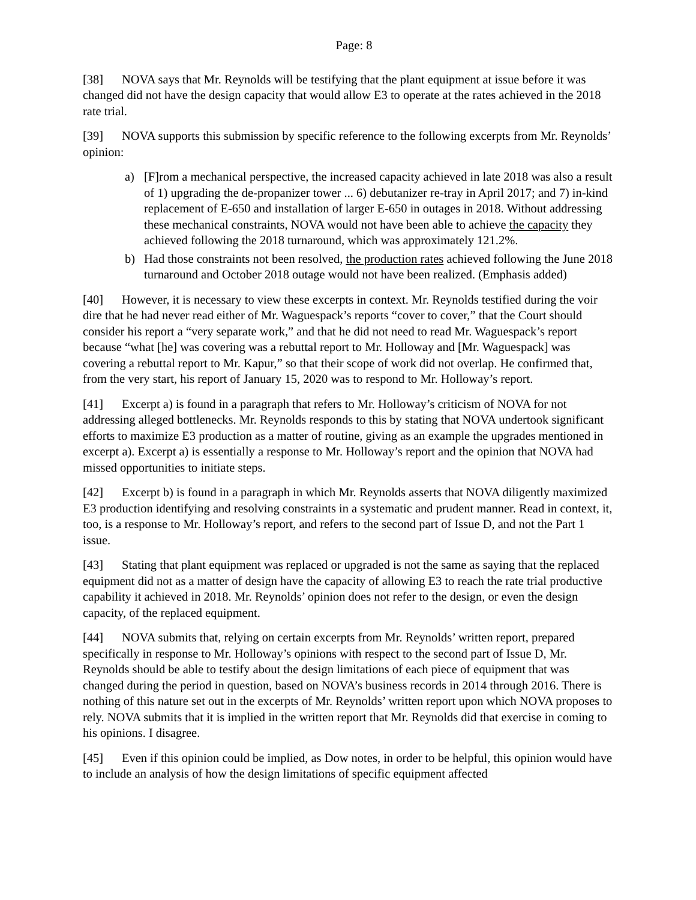Page: 8
[38] NOVA says that Mr. Reynolds will be testifying that the plant equipment at issue before it was changed did not have the design capacity that would allow E3 to operate at the rates achieved in the 2018 rate trial.
[39] NOVA supports this submission by specific reference to the following excerpts from Mr. Reynolds’ opinion:
a) [F]rom a mechanical perspective, the increased capacity achieved in late 2018 was also a result of 1) upgrading the de-propanizer tower ... 6) debutanizer re-tray in April 2017; and 7) in-kind replacement of E-650 and installation of larger E-650 in outages in 2018. Without addressing these mechanical constraints, NOVA would not have been able to achieve the capacity they achieved following the 2018 turnaround, which was approximately 121.2%.
b) Had those constraints not been resolved, the production rates achieved following the June 2018 turnaround and October 2018 outage would not have been realized. (Emphasis added)
[40] However, it is necessary to view these excerpts in context. Mr. Reynolds testified during the voir dire that he had never read either of Mr. Waguespack’s reports “cover to cover,” that the Court should consider his report a “very separate work,” and that he did not need to read Mr. Waguespack’s report because “what [he] was covering was a rebuttal report to Mr. Holloway and [Mr. Waguespack] was covering a rebuttal report to Mr. Kapur,” so that their scope of work did not overlap. He confirmed that, from the very start, his report of January 15, 2020 was to respond to Mr. Holloway’s report.
[41] Excerpt a) is found in a paragraph that refers to Mr. Holloway’s criticism of NOVA for not addressing alleged bottlenecks. Mr. Reynolds responds to this by stating that NOVA undertook significant efforts to maximize E3 production as a matter of routine, giving as an example the upgrades mentioned in excerpt a). Excerpt a) is essentially a response to Mr. Holloway’s report and the opinion that NOVA had missed opportunities to initiate steps.
[42] Excerpt b) is found in a paragraph in which Mr. Reynolds asserts that NOVA diligently maximized E3 production identifying and resolving constraints in a systematic and prudent manner. Read in context, it, too, is a response to Mr. Holloway’s report, and refers to the second part of Issue D, and not the Part 1 issue.
[43] Stating that plant equipment was replaced or upgraded is not the same as saying that the replaced equipment did not as a matter of design have the capacity of allowing E3 to reach the rate trial productive capability it achieved in 2018. Mr. Reynolds’ opinion does not refer to the design, or even the design capacity, of the replaced equipment.
[44] NOVA submits that, relying on certain excerpts from Mr. Reynolds’ written report, prepared specifically in response to Mr. Holloway’s opinions with respect to the second part of Issue D, Mr. Reynolds should be able to testify about the design limitations of each piece of equipment that was changed during the period in question, based on NOVA’s business records in 2014 through 2016. There is nothing of this nature set out in the excerpts of Mr. Reynolds’ written report upon which NOVA proposes to rely. NOVA submits that it is implied in the written report that Mr. Reynolds did that exercise in coming to his opinions. I disagree.
[45] Even if this opinion could be implied, as Dow notes, in order to be helpful, this opinion would have to include an analysis of how the design limitations of specific equipment affected